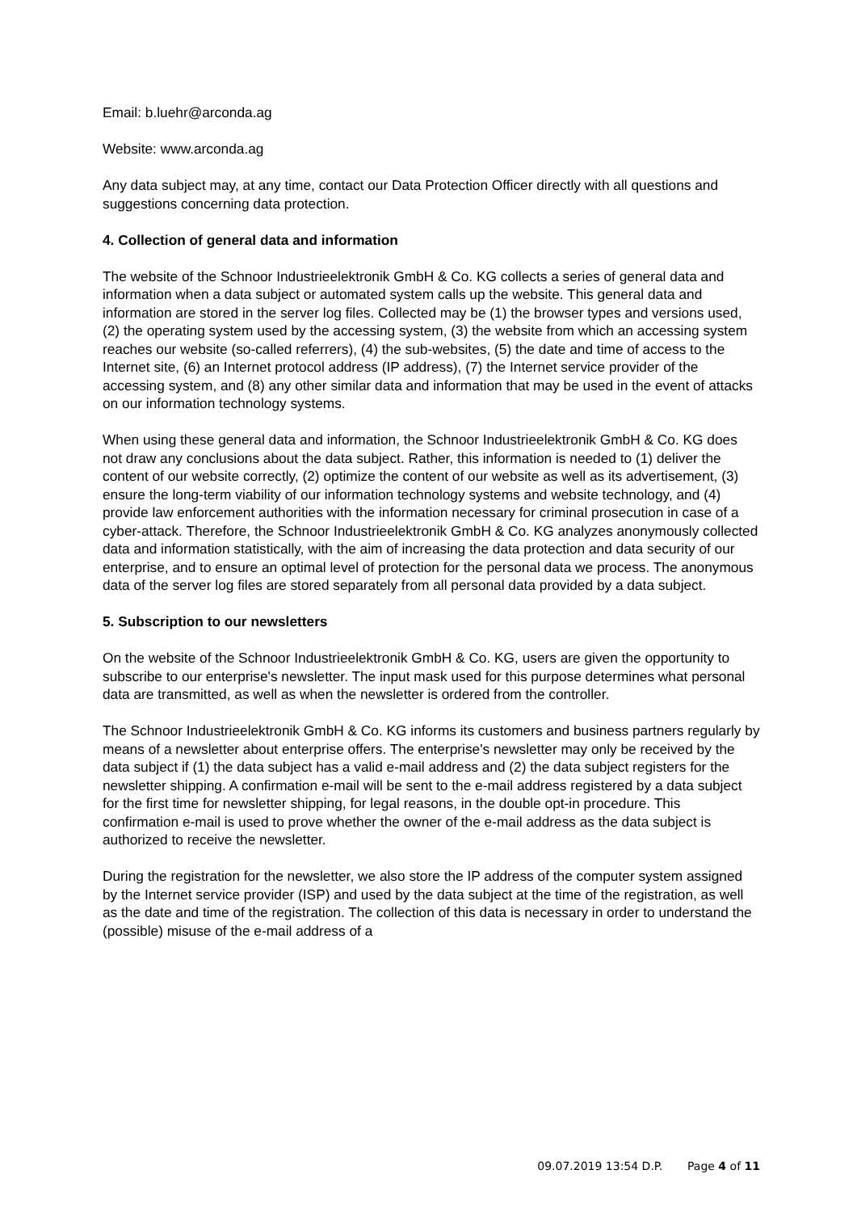Email: b.luehr@arconda.ag
Website: www.arconda.ag
Any data subject may, at any time, contact our Data Protection Officer directly with all questions and suggestions concerning data protection.
4. Collection of general data and information
The website of the Schnoor Industrieelektronik GmbH & Co. KG collects a series of general data and information when a data subject or automated system calls up the website. This general data and information are stored in the server log files. Collected may be (1) the browser types and versions used, (2) the operating system used by the accessing system, (3) the website from which an accessing system reaches our website (so-called referrers), (4) the sub-websites, (5) the date and time of access to the Internet site, (6) an Internet protocol address (IP address), (7) the Internet service provider of the accessing system, and (8) any other similar data and information that may be used in the event of attacks on our information technology systems.
When using these general data and information, the Schnoor Industrieelektronik GmbH & Co. KG does not draw any conclusions about the data subject. Rather, this information is needed to (1) deliver the content of our website correctly, (2) optimize the content of our website as well as its advertisement, (3) ensure the long-term viability of our information technology systems and website technology, and (4) provide law enforcement authorities with the information necessary for criminal prosecution in case of a cyber-attack. Therefore, the Schnoor Industrieelektronik GmbH & Co. KG analyzes anonymously collected data and information statistically, with the aim of increasing the data protection and data security of our enterprise, and to ensure an optimal level of protection for the personal data we process. The anonymous data of the server log files are stored separately from all personal data provided by a data subject.
5. Subscription to our newsletters
On the website of the Schnoor Industrieelektronik GmbH & Co. KG, users are given the opportunity to subscribe to our enterprise's newsletter. The input mask used for this purpose determines what personal data are transmitted, as well as when the newsletter is ordered from the controller.
The Schnoor Industrieelektronik GmbH & Co. KG informs its customers and business partners regularly by means of a newsletter about enterprise offers. The enterprise's newsletter may only be received by the data subject if (1) the data subject has a valid e-mail address and (2) the data subject registers for the newsletter shipping. A confirmation e-mail will be sent to the e-mail address registered by a data subject for the first time for newsletter shipping, for legal reasons, in the double opt-in procedure. This confirmation e-mail is used to prove whether the owner of the e-mail address as the data subject is authorized to receive the newsletter.
During the registration for the newsletter, we also store the IP address of the computer system assigned by the Internet service provider (ISP) and used by the data subject at the time of the registration, as well as the date and time of the registration. The collection of this data is necessary in order to understand the (possible) misuse of the e-mail address of a
09.07.2019 13:54 D.P. Page 4 of 11